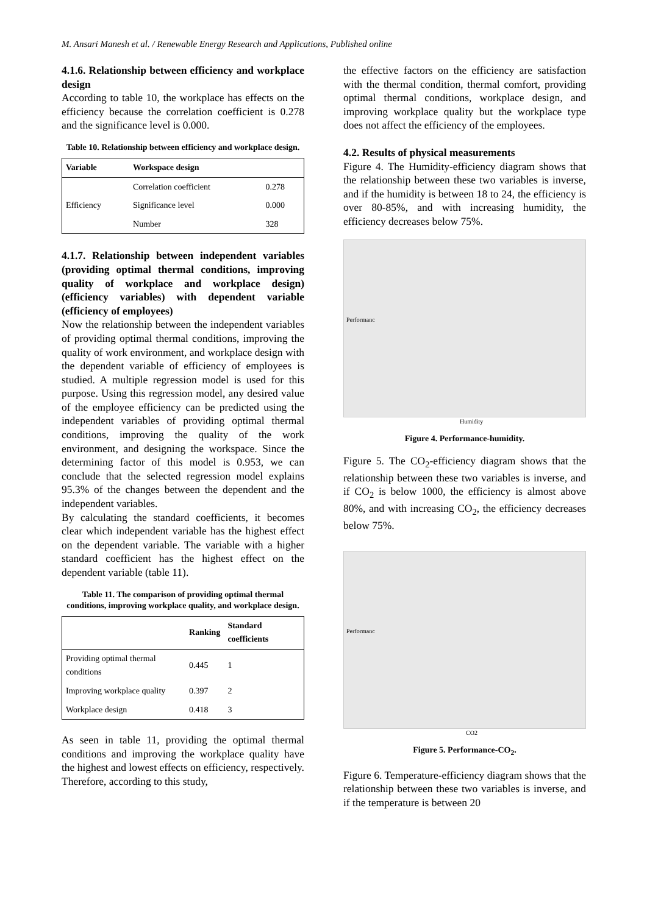M. Ansari Manesh et al. / Renewable Energy Research and Applications, Published online
4.1.6. Relationship between efficiency and workplace design
According to table 10, the workplace has effects on the efficiency because the correlation coefficient is 0.278 and the significance level is 0.000.
Table 10. Relationship between efficiency and workplace design.
| Variable | Workspace design | |
| --- | --- | --- |
| Efficiency | Correlation coefficient | 0.278 |
| | Significance level | 0.000 |
| | Number | 328 |
4.1.7. Relationship between independent variables (providing optimal thermal conditions, improving quality of workplace and workplace design) (efficiency variables) with dependent variable (efficiency of employees)
Now the relationship between the independent variables of providing optimal thermal conditions, improving the quality of work environment, and workplace design with the dependent variable of efficiency of employees is studied. A multiple regression model is used for this purpose. Using this regression model, any desired value of the employee efficiency can be predicted using the independent variables of providing optimal thermal conditions, improving the quality of the work environment, and designing the workspace. Since the determining factor of this model is 0.953, we can conclude that the selected regression model explains 95.3% of the changes between the dependent and the independent variables.
By calculating the standard coefficients, it becomes clear which independent variable has the highest effect on the dependent variable. The variable with a higher standard coefficient has the highest effect on the dependent variable (table 11).
Table 11. The comparison of providing optimal thermal conditions, improving workplace quality, and workplace design.
| | Ranking | Standard coefficients |
| --- | --- | --- |
| Providing optimal thermal conditions | 0.445 | 1 |
| Improving workplace quality | 0.397 | 2 |
| Workplace design | 0.418 | 3 |
As seen in table 11, providing the optimal thermal conditions and improving the workplace quality have the highest and lowest effects on efficiency, respectively. Therefore, according to this study,
the effective factors on the efficiency are satisfaction with the thermal condition, thermal comfort, providing optimal thermal conditions, workplace design, and improving workplace quality but the workplace type does not affect the efficiency of the employees.
4.2. Results of physical measurements
Figure 4. The Humidity-efficiency diagram shows that the relationship between these two variables is inverse, and if the humidity is between 18 to 24, the efficiency is over 80-85%, and with increasing humidity, the efficiency decreases below 75%.
Performanc
Humidity
Figure 4. Performance-humidity.
Figure 5. The CO<sub>2</sub>-efficiency diagram shows that the relationship between these two variables is inverse, and if CO<sub>2</sub> is below 1000, the efficiency is almost above 80%, and with increasing CO<sub>2</sub>, the efficiency decreases below 75%.
Performanc
CO2
Figure 5. Performance-CO<sub>2</sub>.
Figure 6. Temperature-efficiency diagram shows that the relationship between these two variables is inverse, and if the temperature is between 20